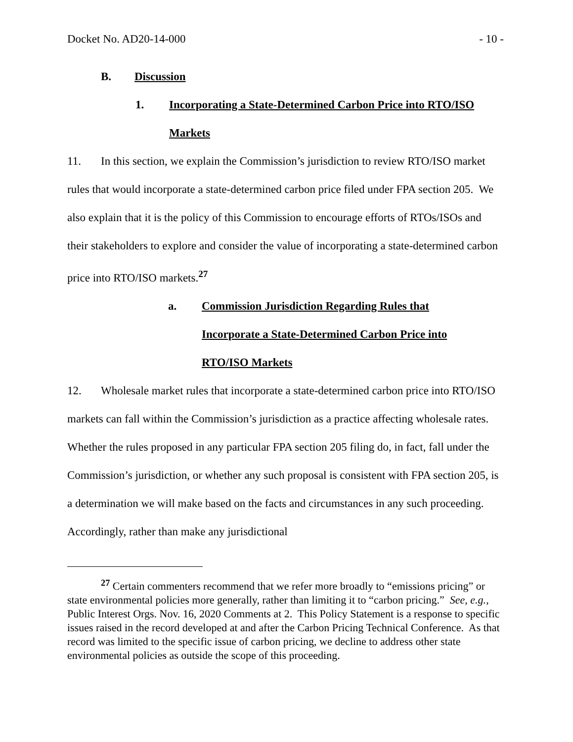Docket No. AD20-14-000 - 10 -
B. Discussion
1. Incorporating a State-Determined Carbon Price into RTO/ISO
Markets
11. In this section, we explain the Commission’s jurisdiction to review RTO/ISO market rules that would incorporate a state-determined carbon price filed under FPA section 205. We also explain that it is the policy of this Commission to encourage efforts of RTOs/ISOs and their stakeholders to explore and consider the value of incorporating a state-determined carbon price into RTO/ISO markets.<sup>27</sup>
a. Commission Jurisdiction Regarding Rules that
Incorporate a State-Determined Carbon Price into
RTO/ISO Markets
12. Wholesale market rules that incorporate a state-determined carbon price into RTO/ISO markets can fall within the Commission’s jurisdiction as a practice affecting wholesale rates. Whether the rules proposed in any particular FPA section 205 filing do, in fact, fall under the Commission’s jurisdiction, or whether any such proposal is consistent with FPA section 205, is a determination we will make based on the facts and circumstances in any such proceeding. Accordingly, rather than make any jurisdictional
<sup>27</sup> Certain commenters recommend that we refer more broadly to “emissions pricing” or state environmental policies more generally, rather than limiting it to “carbon pricing.” See, e.g., Public Interest Orgs. Nov. 16, 2020 Comments at 2. This Policy Statement is a response to specific issues raised in the record developed at and after the Carbon Pricing Technical Conference. As that record was limited to the specific issue of carbon pricing, we decline to address other state environmental policies as outside the scope of this proceeding.